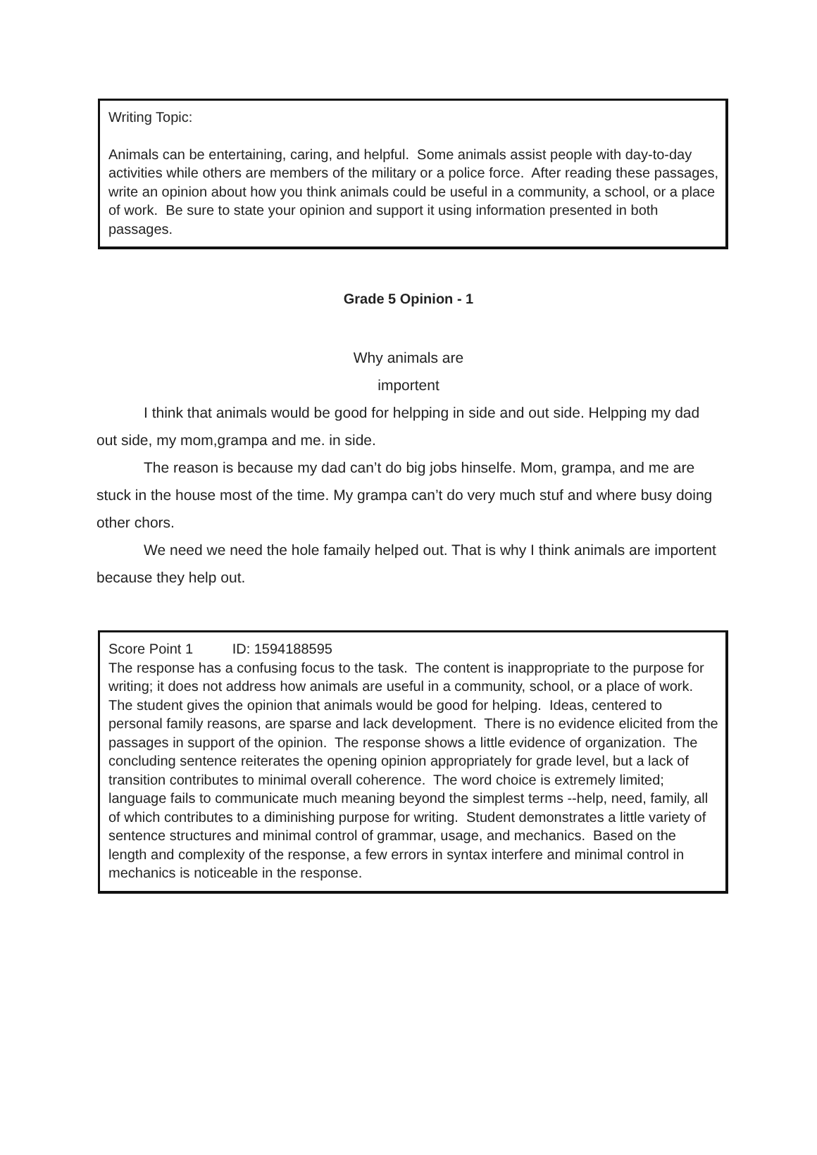Writing Topic:
Animals can be entertaining, caring, and helpful. Some animals assist people with day-to-day activities while others are members of the military or a police force. After reading these passages, write an opinion about how you think animals could be useful in a community, a school, or a place of work. Be sure to state your opinion and support it using information presented in both passages.
Grade 5 Opinion - 1
Why animals are
importent
I think that animals would be good for helpping in side and out side. Helpping my dad out side, my mom,grampa and me. in side.
The reason is because my dad can’t do big jobs hinselfe. Mom, grampa, and me are stuck in the house most of the time. My grampa can’t do very much stuf and where busy doing other chors.
We need we need the hole famaily helped out. That is why I think animals are importent because they help out.
Score Point 1 ID: 1594188595
The response has a confusing focus to the task. The content is inappropriate to the purpose for writing; it does not address how animals are useful in a community, school, or a place of work. The student gives the opinion that animals would be good for helping. Ideas, centered to personal family reasons, are sparse and lack development. There is no evidence elicited from the passages in support of the opinion. The response shows a little evidence of organization. The concluding sentence reiterates the opening opinion appropriately for grade level, but a lack of transition contributes to minimal overall coherence. The word choice is extremely limited; language fails to communicate much meaning beyond the simplest terms --help, need, family, all of which contributes to a diminishing purpose for writing. Student demonstrates a little variety of sentence structures and minimal control of grammar, usage, and mechanics. Based on the length and complexity of the response, a few errors in syntax interfere and minimal control in mechanics is noticeable in the response.